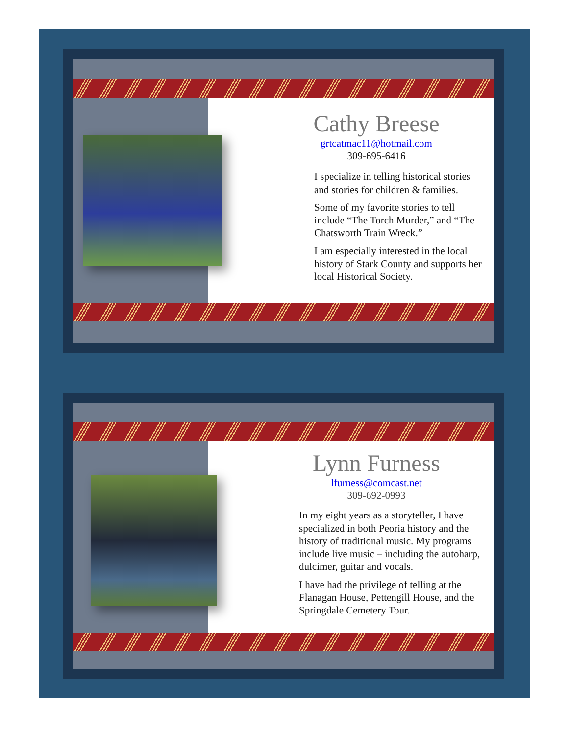Cathy Breese
grtcatmac11@hotmail.com
309-695-6416
I specialize in telling historical stories and stories for children & families.
Some of my favorite stories to tell include “The Torch Murder,” and “The Chatsworth Train Wreck.”
I am especially interested in the local history of Stark County and supports her local Historical Society.
Lynn Furness
lfurness@comcast.net
309-692-0993
In my eight years as a storyteller, I have specialized in both Peoria history and the history of traditional music. My programs include live music – including the autoharp, dulcimer, guitar and vocals.
I have had the privilege of telling at the Flanagan House, Pettengill House, and the Springdale Cemetery Tour.